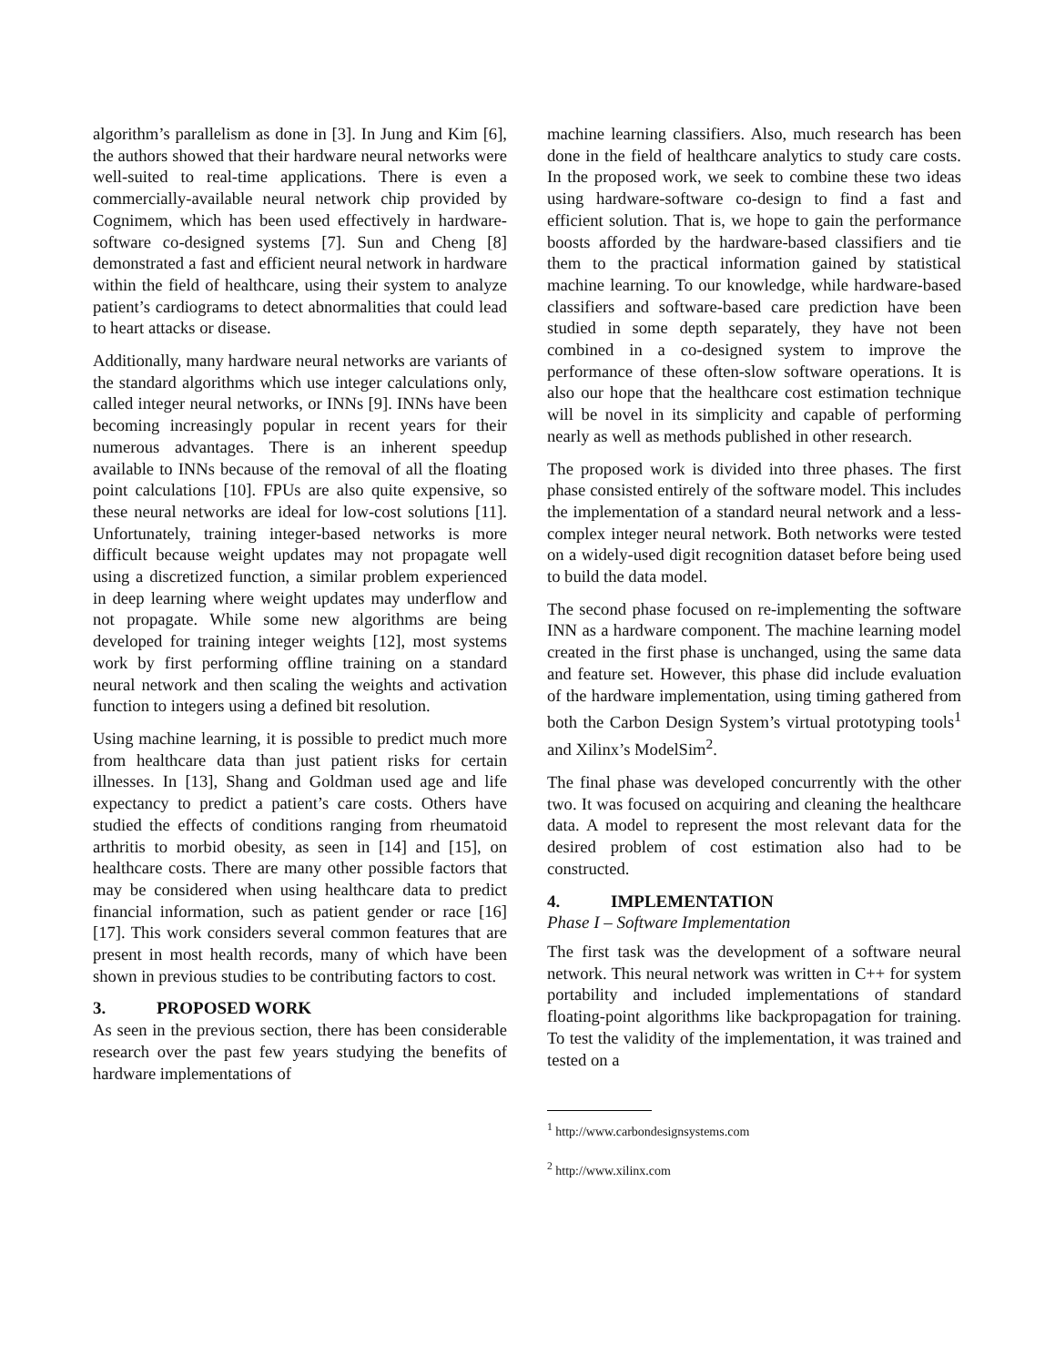algorithm’s parallelism as done in [3]. In Jung and Kim [6], the authors showed that their hardware neural networks were well-suited to real-time applications. There is even a commercially-available neural network chip provided by Cognimem, which has been used effectively in hardware-software co-designed systems [7]. Sun and Cheng [8] demonstrated a fast and efficient neural network in hardware within the field of healthcare, using their system to analyze patient’s cardiograms to detect abnormalities that could lead to heart attacks or disease.
Additionally, many hardware neural networks are variants of the standard algorithms which use integer calculations only, called integer neural networks, or INNs [9]. INNs have been becoming increasingly popular in recent years for their numerous advantages. There is an inherent speedup available to INNs because of the removal of all the floating point calculations [10]. FPUs are also quite expensive, so these neural networks are ideal for low-cost solutions [11]. Unfortunately, training integer-based networks is more difficult because weight updates may not propagate well using a discretized function, a similar problem experienced in deep learning where weight updates may underflow and not propagate. While some new algorithms are being developed for training integer weights [12], most systems work by first performing offline training on a standard neural network and then scaling the weights and activation function to integers using a defined bit resolution.
Using machine learning, it is possible to predict much more from healthcare data than just patient risks for certain illnesses. In [13], Shang and Goldman used age and life expectancy to predict a patient’s care costs. Others have studied the effects of conditions ranging from rheumatoid arthritis to morbid obesity, as seen in [14] and [15], on healthcare costs. There are many other possible factors that may be considered when using healthcare data to predict financial information, such as patient gender or race [16][17]. This work considers several common features that are present in most health records, many of which have been shown in previous studies to be contributing factors to cost.
3. PROPOSED WORK
As seen in the previous section, there has been considerable research over the past few years studying the benefits of hardware implementations of
machine learning classifiers. Also, much research has been done in the field of healthcare analytics to study care costs. In the proposed work, we seek to combine these two ideas using hardware-software co-design to find a fast and efficient solution. That is, we hope to gain the performance boosts afforded by the hardware-based classifiers and tie them to the practical information gained by statistical machine learning. To our knowledge, while hardware-based classifiers and software-based care prediction have been studied in some depth separately, they have not been combined in a co-designed system to improve the performance of these often-slow software operations. It is also our hope that the healthcare cost estimation technique will be novel in its simplicity and capable of performing nearly as well as methods published in other research.
The proposed work is divided into three phases. The first phase consisted entirely of the software model. This includes the implementation of a standard neural network and a less-complex integer neural network. Both networks were tested on a widely-used digit recognition dataset before being used to build the data model.
The second phase focused on re-implementing the software INN as a hardware component. The machine learning model created in the first phase is unchanged, using the same data and feature set. However, this phase did include evaluation of the hardware implementation, using timing gathered from both the Carbon Design System’s virtual prototyping tools<sup>1</sup> and Xilinx’s ModelSim<sup>2</sup>.
The final phase was developed concurrently with the other two. It was focused on acquiring and cleaning the healthcare data. A model to represent the most relevant data for the desired problem of cost estimation also had to be constructed.
4. IMPLEMENTATION
Phase I – Software Implementation
The first task was the development of a software neural network. This neural network was written in C++ for system portability and included implementations of standard floating-point algorithms like backpropagation for training. To test the validity of the implementation, it was trained and tested on a
<sup>1</sup> http://www.carbondesignsystems.com
<sup>2</sup> http://www.xilinx.com